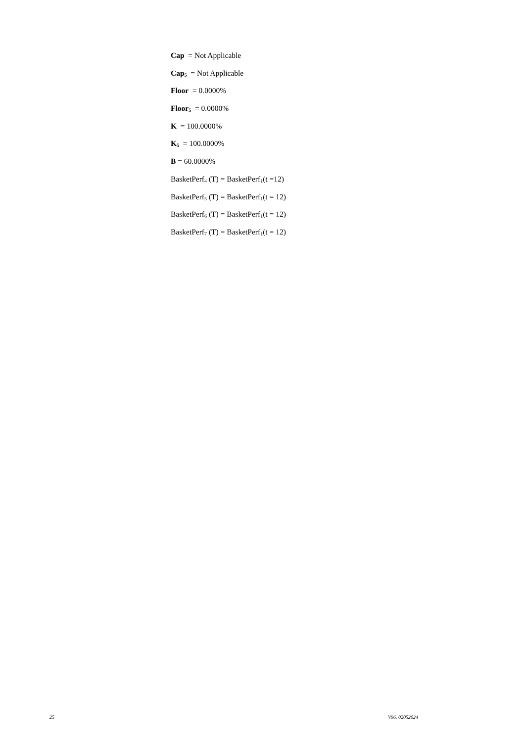Cap = Not Applicable
Cap<sub>5</sub> = Not Applicable
Floor = 0.0000%
Floor<sub>5</sub> = 0.0000%
K = 100.0000%
K<sub>5</sub> = 100.0000%
B = 60.0000%
BasketPerf<sub>4</sub> (T) = BasketPerf<sub>1</sub>(t =12)
BasketPerf<sub>5</sub> (T) = BasketPerf<sub>1</sub>(t = 12)
BasketPerf<sub>6</sub> (T) = BasketPerf<sub>1</sub>(t = 12)
BasketPerf<sub>7</sub> (T) = BasketPerf<sub>1</sub>(t = 12)
25 V96. 02052024